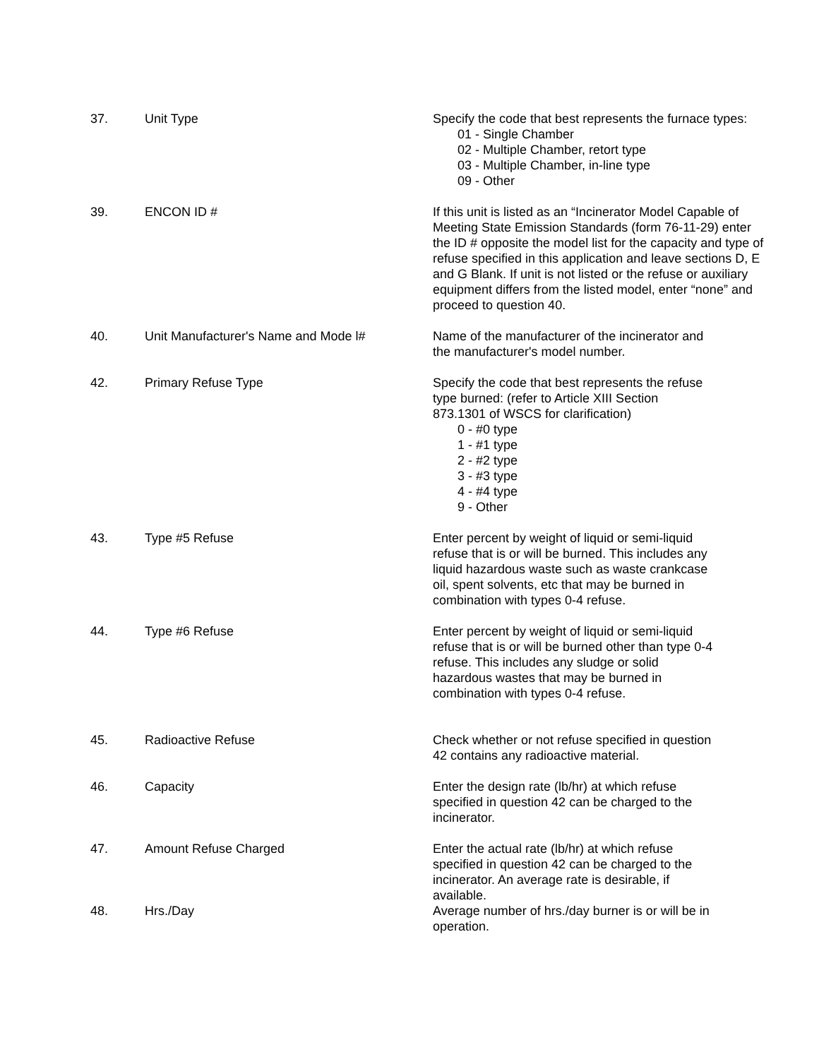37. Unit Type Specify the code that best represents the furnace types:
01 - Single Chamber
02 - Multiple Chamber, retort type
03 - Multiple Chamber, in-line type
09 - Other
39. ENCON ID # If this unit is listed as an “Incinerator Model Capable of Meeting State Emission Standards (form 76-11-29) enter the ID # opposite the model list for the capacity and type of refuse specified in this application and leave sections D, E and G Blank. If unit is not listed or the refuse or auxiliary equipment differs from the listed model, enter “none” and proceed to question 40.
40. Unit Manufacturer's Name and Mode l# Name of the manufacturer of the incinerator and
the manufacturer's model number.
42. Primary Refuse Type Specify the code that best represents the refuse
type burned: (refer to Article XIII Section
873.1301 of WSCS for clarification)
0 - #0 type
1 - #1 type
2 - #2 type
3 - #3 type
4 - #4 type
9 - Other
43. Type #5 Refuse Enter percent by weight of liquid or semi-liquid
refuse that is or will be burned. This includes any
liquid hazardous waste such as waste crankcase
oil, spent solvents, etc that may be burned in
combination with types 0-4 refuse.
44. Type #6 Refuse Enter percent by weight of liquid or semi-liquid
refuse that is or will be burned other than type 0-4
refuse. This includes any sludge or solid
hazardous wastes that may be burned in
combination with types 0-4 refuse.
45. Radioactive Refuse Check whether or not refuse specified in question
42 contains any radioactive material.
46. Capacity Enter the design rate (lb/hr) at which refuse
specified in question 42 can be charged to the
incinerator.
47. Amount Refuse Charged Enter the actual rate (lb/hr) at which refuse
specified in question 42 can be charged to the
incinerator. An average rate is desirable, if
available.
48. Hrs./Day Average number of hrs./day burner is or will be in
operation.